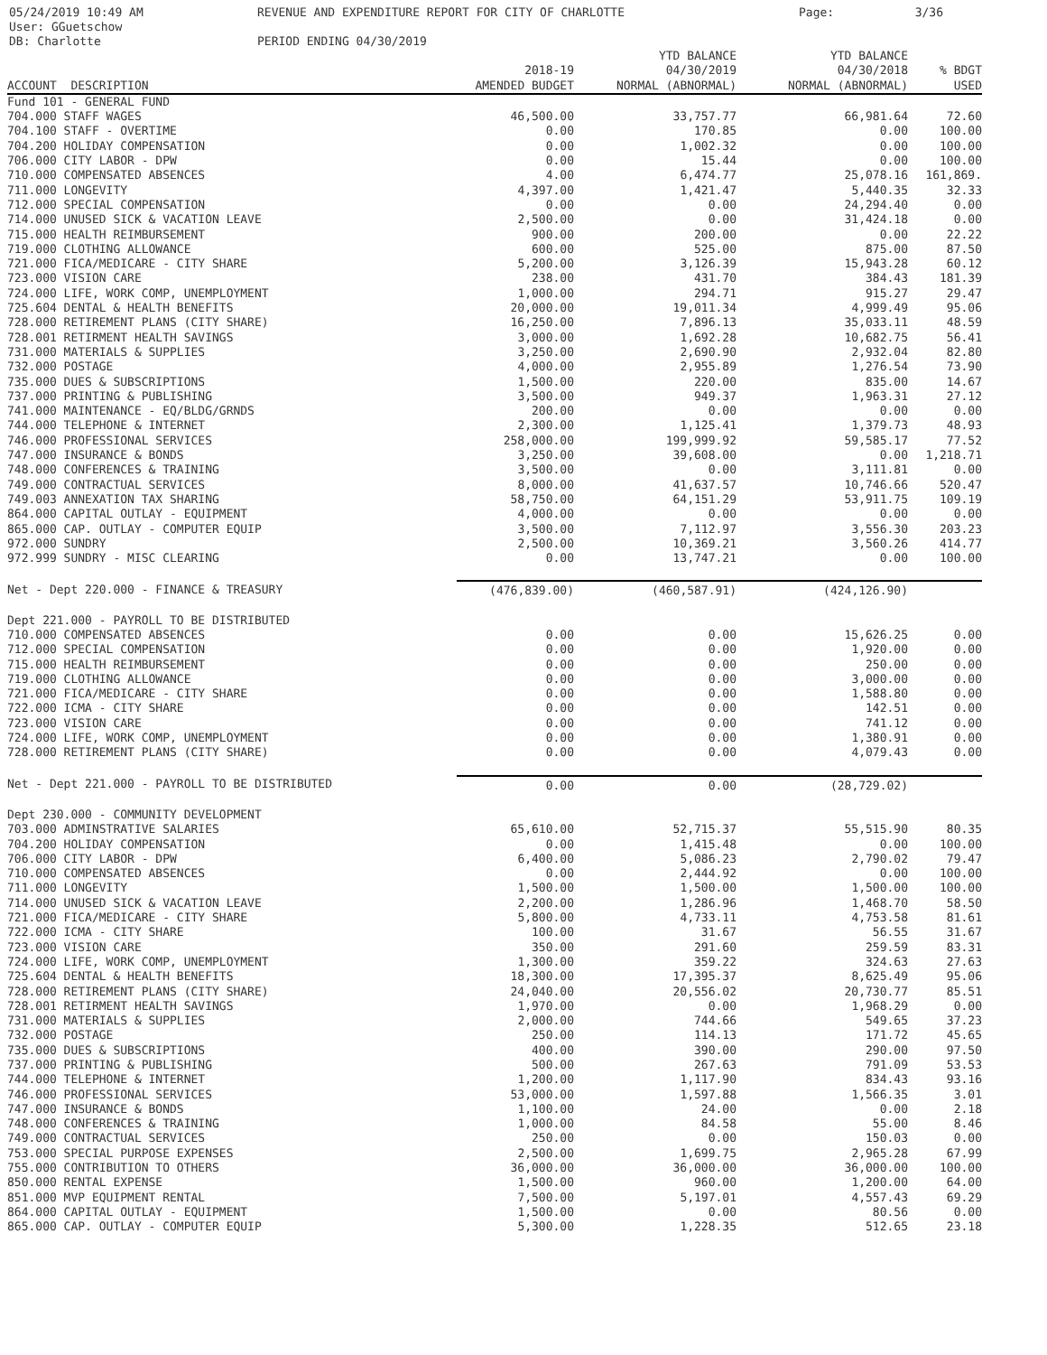05/24/2019 10:49 AM User: GGuetschow DB: Charlotte
REVENUE AND EXPENDITURE REPORT FOR CITY OF CHARLOTTE PERIOD ENDING 04/30/2019
Page:
3/36
| ACCOUNT DESCRIPTION | 2018-19 AMENDED BUDGET | YTD BALANCE 04/30/2019 NORMAL (ABNORMAL) | YTD BALANCE 04/30/2018 NORMAL (ABNORMAL) | % BDGT USED |
| --- | --- | --- | --- | --- |
| Fund 101 - GENERAL FUND | | | | |
| 704.000 STAFF WAGES | 46,500.00 | 33,757.77 | 66,981.64 | 72.60 |
| 704.100 STAFF - OVERTIME | 0.00 | 170.85 | 0.00 | 100.00 |
| 704.200 HOLIDAY COMPENSATION | 0.00 | 1,002.32 | 0.00 | 100.00 |
| 706.000 CITY LABOR - DPW | 0.00 | 15.44 | 0.00 | 100.00 |
| 710.000 COMPENSATED ABSENCES | 4.00 | 6,474.77 | 25,078.16 | 161,869. |
| 711.000 LONGEVITY | 4,397.00 | 1,421.47 | 5,440.35 | 32.33 |
| 712.000 SPECIAL COMPENSATION | 0.00 | 0.00 | 24,294.40 | 0.00 |
| 714.000 UNUSED SICK & VACATION LEAVE | 2,500.00 | 0.00 | 31,424.18 | 0.00 |
| 715.000 HEALTH REIMBURSEMENT | 900.00 | 200.00 | 0.00 | 22.22 |
| 719.000 CLOTHING ALLOWANCE | 600.00 | 525.00 | 875.00 | 87.50 |
| 721.000 FICA/MEDICARE - CITY SHARE | 5,200.00 | 3,126.39 | 15,943.28 | 60.12 |
| 723.000 VISION CARE | 238.00 | 431.70 | 384.43 | 181.39 |
| 724.000 LIFE, WORK COMP, UNEMPLOYMENT | 1,000.00 | 294.71 | 915.27 | 29.47 |
| 725.604 DENTAL & HEALTH BENEFITS | 20,000.00 | 19,011.34 | 4,999.49 | 95.06 |
| 728.000 RETIREMENT PLANS (CITY SHARE) | 16,250.00 | 7,896.13 | 35,033.11 | 48.59 |
| 728.001 RETIRMENT HEALTH SAVINGS | 3,000.00 | 1,692.28 | 10,682.75 | 56.41 |
| 731.000 MATERIALS & SUPPLIES | 3,250.00 | 2,690.90 | 2,932.04 | 82.80 |
| 732.000 POSTAGE | 4,000.00 | 2,955.89 | 1,276.54 | 73.90 |
| 735.000 DUES & SUBSCRIPTIONS | 1,500.00 | 220.00 | 835.00 | 14.67 |
| 737.000 PRINTING & PUBLISHING | 3,500.00 | 949.37 | 1,963.31 | 27.12 |
| 741.000 MAINTENANCE - EQ/BLDG/GRNDS | 200.00 | 0.00 | 0.00 | 0.00 |
| 744.000 TELEPHONE & INTERNET | 2,300.00 | 1,125.41 | 1,379.73 | 48.93 |
| 746.000 PROFESSIONAL SERVICES | 258,000.00 | 199,999.92 | 59,585.17 | 77.52 |
| 747.000 INSURANCE & BONDS | 3,250.00 | 39,608.00 | 0.00 | 1,218.71 |
| 748.000 CONFERENCES & TRAINING | 3,500.00 | 0.00 | 3,111.81 | 0.00 |
| 749.000 CONTRACTUAL SERVICES | 8,000.00 | 41,637.57 | 10,746.66 | 520.47 |
| 749.003 ANNEXATION TAX SHARING | 58,750.00 | 64,151.29 | 53,911.75 | 109.19 |
| 864.000 CAPITAL OUTLAY - EQUIPMENT | 4,000.00 | 0.00 | 0.00 | 0.00 |
| 865.000 CAP. OUTLAY - COMPUTER EQUIP | 3,500.00 | 7,112.97 | 3,556.30 | 203.23 |
| 972.000 SUNDRY | 2,500.00 | 10,369.21 | 3,560.26 | 414.77 |
| 972.999 SUNDRY - MISC CLEARING | 0.00 | 13,747.21 | 0.00 | 100.00 |
| Net - Dept 220.000 - FINANCE & TREASURY | (476,839.00) | (460,587.91) | (424,126.90) | |
| Dept 221.000 - PAYROLL TO BE DISTRIBUTED | | | | |
| 710.000 COMPENSATED ABSENCES | 0.00 | 0.00 | 15,626.25 | 0.00 |
| 712.000 SPECIAL COMPENSATION | 0.00 | 0.00 | 1,920.00 | 0.00 |
| 715.000 HEALTH REIMBURSEMENT | 0.00 | 0.00 | 250.00 | 0.00 |
| 719.000 CLOTHING ALLOWANCE | 0.00 | 0.00 | 3,000.00 | 0.00 |
| 721.000 FICA/MEDICARE - CITY SHARE | 0.00 | 0.00 | 1,588.80 | 0.00 |
| 722.000 ICMA - CITY SHARE | 0.00 | 0.00 | 142.51 | 0.00 |
| 723.000 VISION CARE | 0.00 | 0.00 | 741.12 | 0.00 |
| 724.000 LIFE, WORK COMP, UNEMPLOYMENT | 0.00 | 0.00 | 1,380.91 | 0.00 |
| 728.000 RETIREMENT PLANS (CITY SHARE) | 0.00 | 0.00 | 4,079.43 | 0.00 |
| Net - Dept 221.000 - PAYROLL TO BE DISTRIBUTED | 0.00 | 0.00 | (28,729.02) | |
| Dept 230.000 - COMMUNITY DEVELOPMENT | | | | |
| 703.000 ADMINSTRATIVE SALARIES | 65,610.00 | 52,715.37 | 55,515.90 | 80.35 |
| 704.200 HOLIDAY COMPENSATION | 0.00 | 1,415.48 | 0.00 | 100.00 |
| 706.000 CITY LABOR - DPW | 6,400.00 | 5,086.23 | 2,790.02 | 79.47 |
| 710.000 COMPENSATED ABSENCES | 0.00 | 2,444.92 | 0.00 | 100.00 |
| 711.000 LONGEVITY | 1,500.00 | 1,500.00 | 1,500.00 | 100.00 |
| 714.000 UNUSED SICK & VACATION LEAVE | 2,200.00 | 1,286.96 | 1,468.70 | 58.50 |
| 721.000 FICA/MEDICARE - CITY SHARE | 5,800.00 | 4,733.11 | 4,753.58 | 81.61 |
| 722.000 ICMA - CITY SHARE | 100.00 | 31.67 | 56.55 | 31.67 |
| 723.000 VISION CARE | 350.00 | 291.60 | 259.59 | 83.31 |
| 724.000 LIFE, WORK COMP, UNEMPLOYMENT | 1,300.00 | 359.22 | 324.63 | 27.63 |
| 725.604 DENTAL & HEALTH BENEFITS | 18,300.00 | 17,395.37 | 8,625.49 | 95.06 |
| 728.000 RETIREMENT PLANS (CITY SHARE) | 24,040.00 | 20,556.02 | 20,730.77 | 85.51 |
| 728.001 RETIRMENT HEALTH SAVINGS | 1,970.00 | 0.00 | 1,968.29 | 0.00 |
| 731.000 MATERIALS & SUPPLIES | 2,000.00 | 744.66 | 549.65 | 37.23 |
| 732.000 POSTAGE | 250.00 | 114.13 | 171.72 | 45.65 |
| 735.000 DUES & SUBSCRIPTIONS | 400.00 | 390.00 | 290.00 | 97.50 |
| 737.000 PRINTING & PUBLISHING | 500.00 | 267.63 | 791.09 | 53.53 |
| 744.000 TELEPHONE & INTERNET | 1,200.00 | 1,117.90 | 834.43 | 93.16 |
| 746.000 PROFESSIONAL SERVICES | 53,000.00 | 1,597.88 | 1,566.35 | 3.01 |
| 747.000 INSURANCE & BONDS | 1,100.00 | 24.00 | 0.00 | 2.18 |
| 748.000 CONFERENCES & TRAINING | 1,000.00 | 84.58 | 55.00 | 8.46 |
| 749.000 CONTRACTUAL SERVICES | 250.00 | 0.00 | 150.03 | 0.00 |
| 753.000 SPECIAL PURPOSE EXPENSES | 2,500.00 | 1,699.75 | 2,965.28 | 67.99 |
| 755.000 CONTRIBUTION TO OTHERS | 36,000.00 | 36,000.00 | 36,000.00 | 100.00 |
| 850.000 RENTAL EXPENSE | 1,500.00 | 960.00 | 1,200.00 | 64.00 |
| 851.000 MVP EQUIPMENT RENTAL | 7,500.00 | 5,197.01 | 4,557.43 | 69.29 |
| 864.000 CAPITAL OUTLAY - EQUIPMENT | 1,500.00 | 0.00 | 80.56 | 0.00 |
| 865.000 CAP. OUTLAY - COMPUTER EQUIP | 5,300.00 | 1,228.35 | 512.65 | 23.18 |